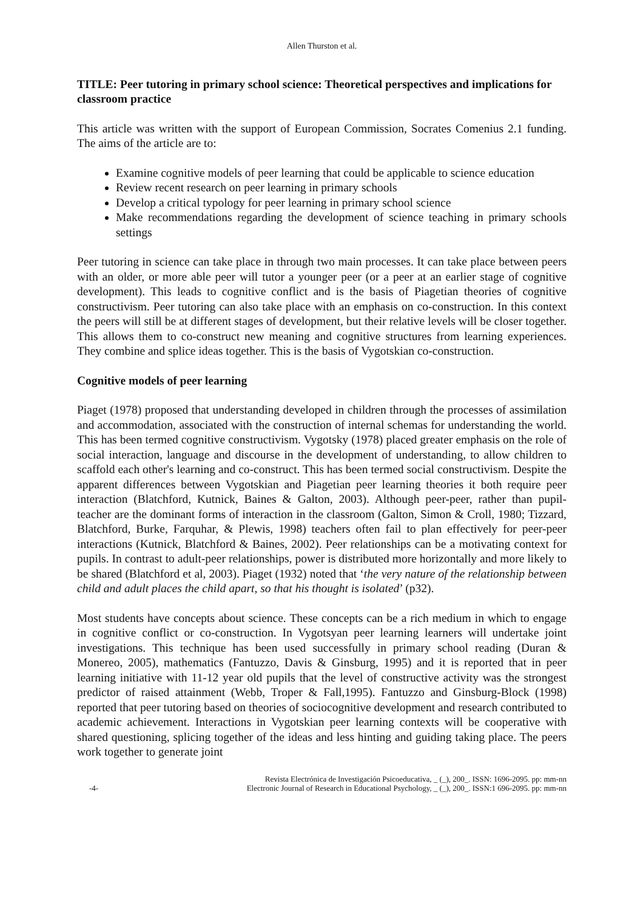Allen Thurston et al.
TITLE: Peer tutoring in primary school science: Theoretical perspectives and implications for classroom practice
This article was written with the support of European Commission, Socrates Comenius 2.1 funding. The aims of the article are to:
Examine cognitive models of peer learning that could be applicable to science education
Review recent research on peer learning in primary schools
Develop a critical typology for peer learning in primary school science
Make recommendations regarding the development of science teaching in primary schools settings
Peer tutoring in science can take place in through two main processes. It can take place between peers with an older, or more able peer will tutor a younger peer (or a peer at an earlier stage of cognitive development). This leads to cognitive conflict and is the basis of Piagetian theories of cognitive constructivism. Peer tutoring can also take place with an emphasis on co-construction. In this context the peers will still be at different stages of development, but their relative levels will be closer together. This allows them to co-construct new meaning and cognitive structures from learning experiences. They combine and splice ideas together. This is the basis of Vygotskian co-construction.
Cognitive models of peer learning
Piaget (1978) proposed that understanding developed in children through the processes of assimilation and accommodation, associated with the construction of internal schemas for understanding the world. This has been termed cognitive constructivism. Vygotsky (1978) placed greater emphasis on the role of social interaction, language and discourse in the development of understanding, to allow children to scaffold each other's learning and co-construct. This has been termed social constructivism. Despite the apparent differences between Vygotskian and Piagetian peer learning theories it both require peer interaction (Blatchford, Kutnick, Baines & Galton, 2003). Although peer-peer, rather than pupil-teacher are the dominant forms of interaction in the classroom (Galton, Simon & Croll, 1980; Tizzard, Blatchford, Burke, Farquhar, & Plewis, 1998) teachers often fail to plan effectively for peer-peer interactions (Kutnick, Blatchford & Baines, 2002). Peer relationships can be a motivating context for pupils. In contrast to adult-peer relationships, power is distributed more horizontally and more likely to be shared (Blatchford et al, 2003). Piaget (1932) noted that ‘the very nature of the relationship between child and adult places the child apart, so that his thought is isolated’ (p32).
Most students have concepts about science. These concepts can be a rich medium in which to engage in cognitive conflict or co-construction. In Vygotsyan peer learning learners will undertake joint investigations. This technique has been used successfully in primary school reading (Duran & Monereo, 2005), mathematics (Fantuzzo, Davis & Ginsburg, 1995) and it is reported that in peer learning initiative with 11-12 year old pupils that the level of constructive activity was the strongest predictor of raised attainment (Webb, Troper & Fall,1995). Fantuzzo and Ginsburg-Block (1998) reported that peer tutoring based on theories of sociocognitive development and research contributed to academic achievement. Interactions in Vygotskian peer learning contexts will be cooperative with shared questioning, splicing together of the ideas and less hinting and guiding taking place. The peers work together to generate joint
-4- Revista Electrónica de Investigación Psicoeducativa, _ (_), 200_. ISSN: 1696-2095. pp: mm-nn
Electronic Journal of Research in Educational Psychology, _ (_), 200_. ISSN:1 696-2095. pp: mm-nn